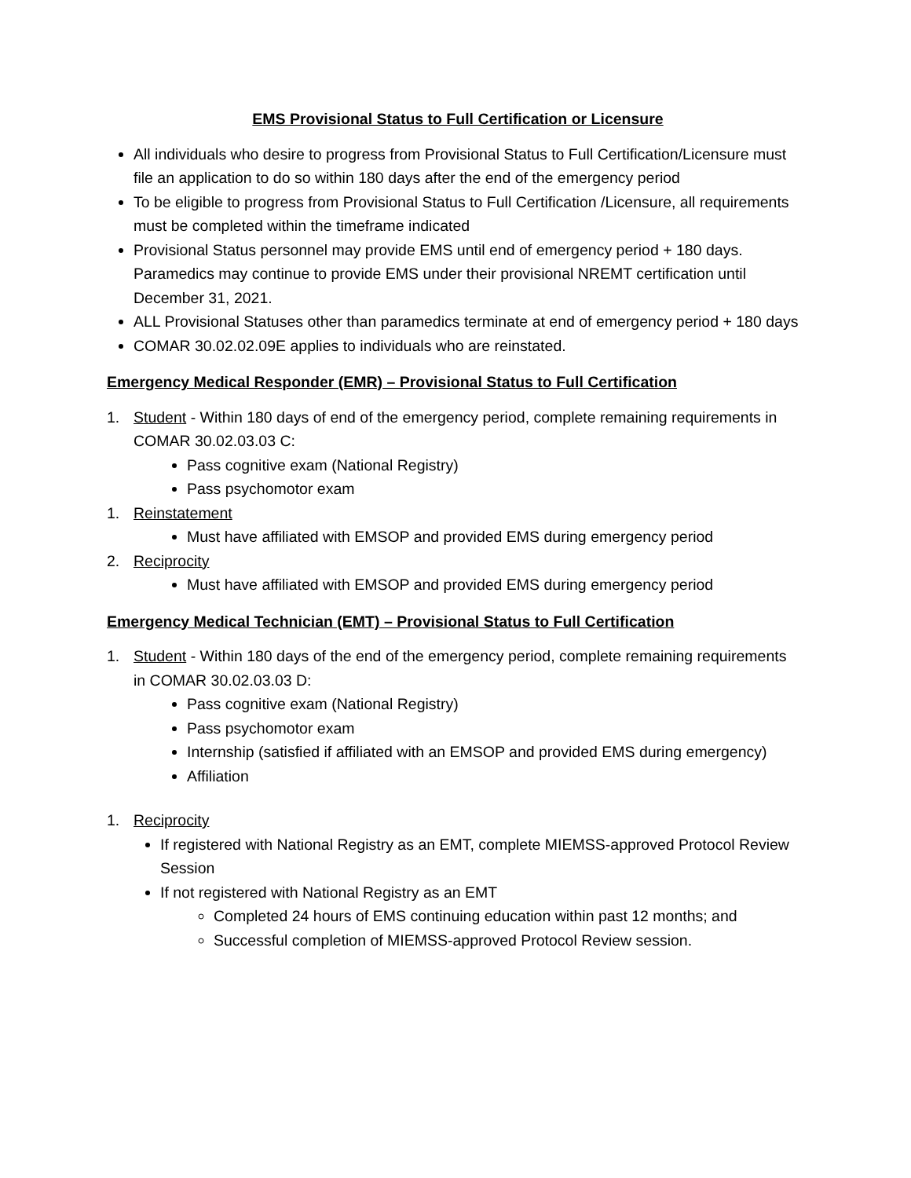EMS Provisional Status to Full Certification or Licensure
All individuals who desire to progress from Provisional Status to Full Certification/Licensure must file an application to do so within 180 days after the end of the emergency period
To be eligible to progress from Provisional Status to Full Certification /Licensure, all requirements must be completed within the timeframe indicated
Provisional Status personnel may provide EMS until end of emergency period + 180 days. Paramedics may continue to provide EMS under their provisional NREMT certification until December 31, 2021.
ALL Provisional Statuses other than paramedics terminate at end of emergency period + 180 days
COMAR 30.02.02.09E applies to individuals who are reinstated.
Emergency Medical Responder (EMR) – Provisional Status to Full Certification
1. Student - Within 180 days of end of the emergency period, complete remaining requirements in COMAR 30.02.03.03 C:
Pass cognitive exam (National Registry)
Pass psychomotor exam
1. Reinstatement
Must have affiliated with EMSOP and provided EMS during emergency period
2. Reciprocity
Must have affiliated with EMSOP and provided EMS during emergency period
Emergency Medical Technician (EMT) – Provisional Status to Full Certification
1. Student - Within 180 days of the end of the emergency period, complete remaining requirements in COMAR 30.02.03.03 D:
Pass cognitive exam (National Registry)
Pass psychomotor exam
Internship (satisfied if affiliated with an EMSOP and provided EMS during emergency)
Affiliation
1. Reciprocity
If registered with National Registry as an EMT, complete MIEMSS-approved Protocol Review Session
If not registered with National Registry as an EMT
Completed 24 hours of EMS continuing education within past 12 months; and
Successful completion of MIEMSS-approved Protocol Review session.